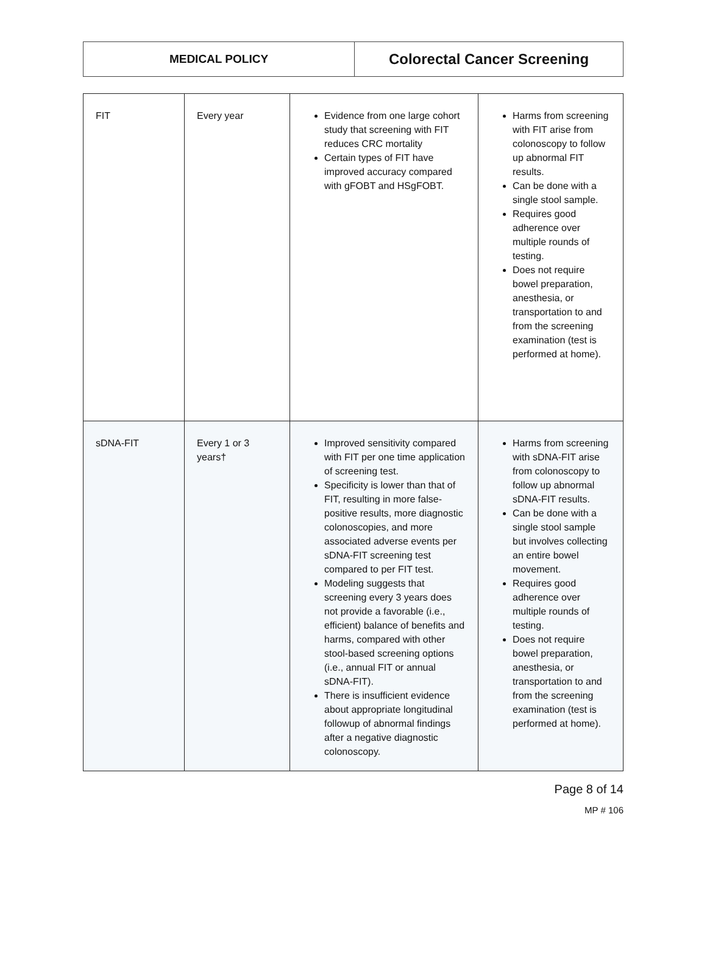| MEDICAL POLICY | Colorectal Cancer Screening |
| FIT | Every year | Evidence from one large cohort study that screening with FIT reduces CRC mortality Certain types of FIT have improved accuracy compared with gFOBT and HSgFOBT. | Harms from screening with FIT arise from colonoscopy to follow up abnormal FIT results. Can be done with a single stool sample. Requires good adherence over multiple rounds of testing. Does not require bowel preparation, anesthesia, or transportation to and from the screening examination (test is performed at home). |
| sDNA-FIT | Every 1 or 3 years† | Improved sensitivity compared with FIT per one time application of screening test. Specificity is lower than that of FIT, resulting in more false-positive results, more diagnostic colonoscopies, and more associated adverse events per sDNA-FIT screening test compared to per FIT test. Modeling suggests that screening every 3 years does not provide a favorable (i.e., efficient) balance of benefits and harms, compared with other stool-based screening options (i.e., annual FIT or annual sDNA-FIT). There is insufficient evidence about appropriate longitudinal followup of abnormal findings after a negative diagnostic colonoscopy. | Harms from screening with sDNA-FIT arise from colonoscopy to follow up abnormal sDNA-FIT results. Can be done with a single stool sample but involves collecting an entire bowel movement. Requires good adherence over multiple rounds of testing. Does not require bowel preparation, anesthesia, or transportation to and from the screening examination (test is performed at home). |
Page 8 of 14
MP # 106